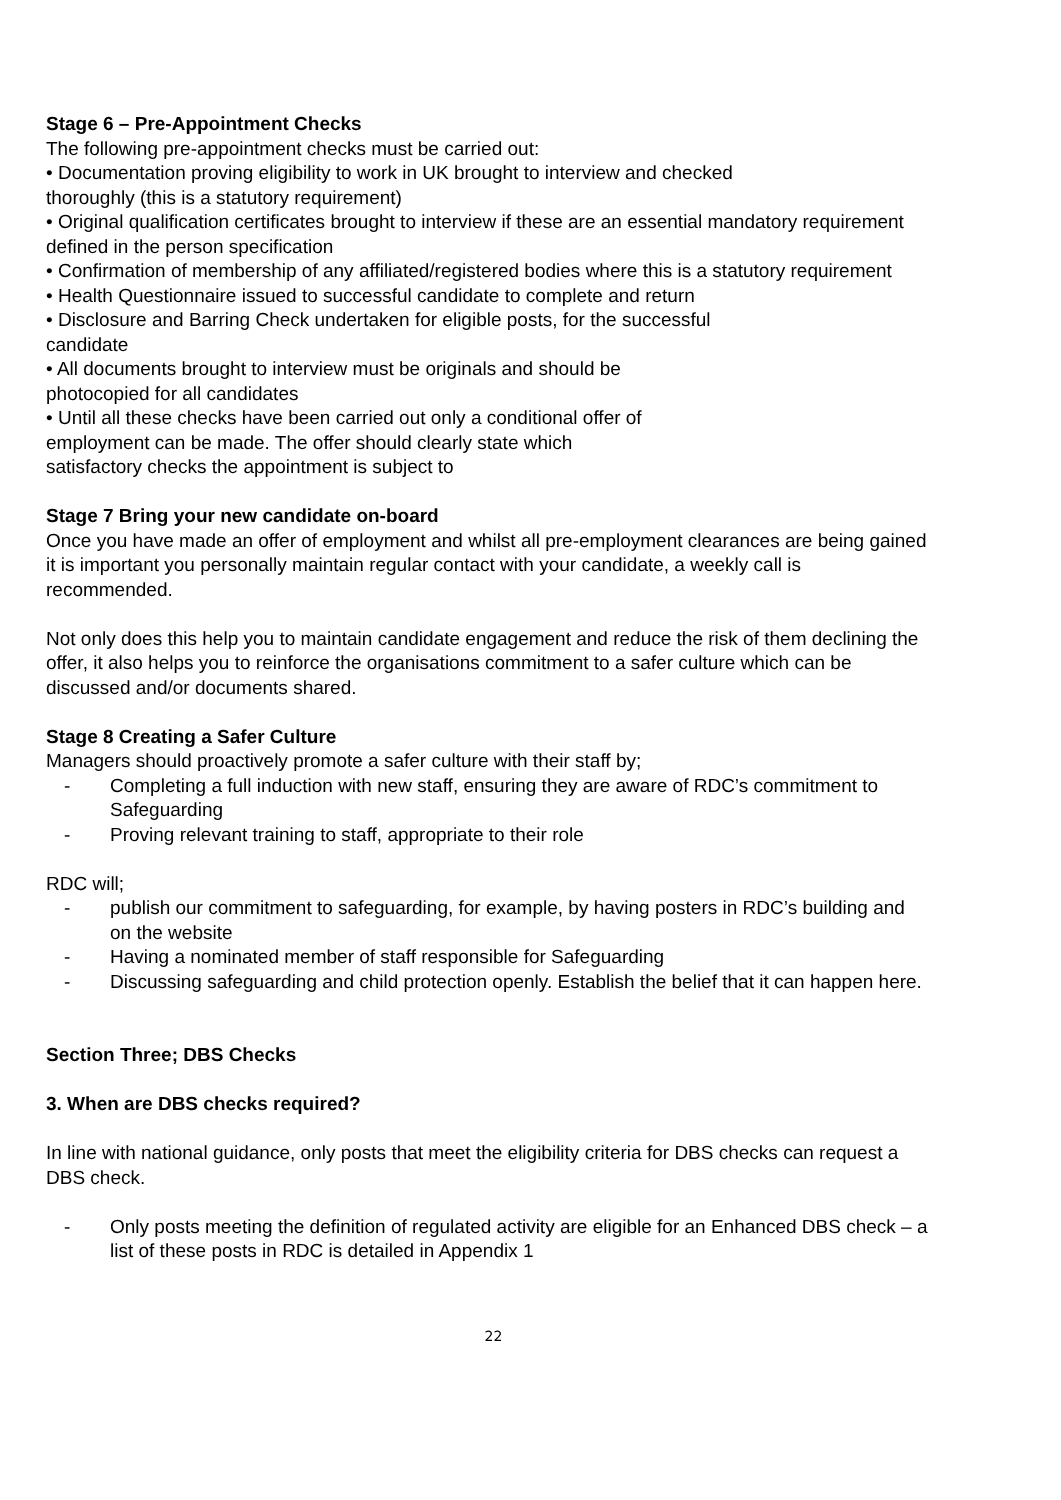Stage 6 – Pre-Appointment Checks
The following pre-appointment checks must be carried out:
• Documentation proving eligibility to work in UK brought to interview and checked
thoroughly (this is a statutory requirement)
• Original qualification certificates brought to interview if these are an essential mandatory requirement defined in the person specification
• Confirmation of membership of any affiliated/registered bodies where this is a statutory requirement
• Health Questionnaire issued to successful candidate to complete and return
• Disclosure and Barring Check undertaken for eligible posts, for the successful
candidate
• All documents brought to interview must be originals and should be
photocopied for all candidates
• Until all these checks have been carried out only a conditional offer of
employment can be made. The offer should clearly state which
satisfactory checks the appointment is subject to
Stage 7 Bring your new candidate on-board
Once you have made an offer of employment and whilst all pre-employment clearances are being gained it is important you personally maintain regular contact with your candidate, a weekly call is recommended.
Not only does this help you to maintain candidate engagement and reduce the risk of them declining the offer, it also helps you to reinforce the organisations commitment to a safer culture which can be discussed and/or documents shared.
Stage 8 Creating a Safer Culture
Managers should proactively promote a safer culture with their staff by;
- Completing a full induction with new staff, ensuring they are aware of RDC’s commitment to Safeguarding
- Proving relevant training to staff, appropriate to their role
RDC will;
- publish our commitment to safeguarding, for example, by having posters in RDC’s building and on the website
- Having a nominated member of staff responsible for Safeguarding
- Discussing safeguarding and child protection openly. Establish the belief that it can happen here.
Section Three; DBS Checks
3. When are DBS checks required?
In line with national guidance, only posts that meet the eligibility criteria for DBS checks can request a DBS check.
- Only posts meeting the definition of regulated activity are eligible for an Enhanced DBS check – a list of these posts in RDC is detailed in Appendix 1
22